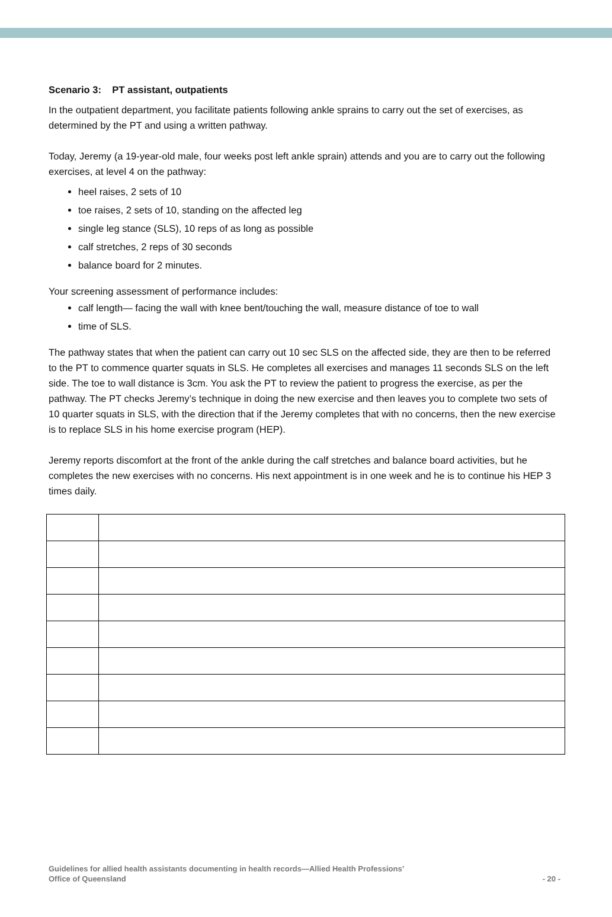Scenario 3: PT assistant, outpatients
In the outpatient department, you facilitate patients following ankle sprains to carry out the set of exercises, as determined by the PT and using a written pathway.
Today, Jeremy (a 19-year-old male, four weeks post left ankle sprain) attends and you are to carry out the following exercises, at level 4 on the pathway:
heel raises, 2 sets of 10
toe raises, 2 sets of 10, standing on the affected leg
single leg stance (SLS), 10 reps of as long as possible
calf stretches, 2 reps of 30 seconds
balance board for 2 minutes.
Your screening assessment of performance includes:
calf length— facing the wall with knee bent/touching the wall, measure distance of toe to wall
time of SLS.
The pathway states that when the patient can carry out 10 sec SLS on the affected side, they are then to be referred to the PT to commence quarter squats in SLS. He completes all exercises and manages 11 seconds SLS on the left side. The toe to wall distance is 3cm. You ask the PT to review the patient to progress the exercise, as per the pathway. The PT checks Jeremy’s technique in doing the new exercise and then leaves you to complete two sets of 10 quarter squats in SLS, with the direction that if the Jeremy completes that with no concerns, then the new exercise is to replace SLS in his home exercise program (HEP).
Jeremy reports discomfort at the front of the ankle during the calf stretches and balance board activities, but he completes the new exercises with no concerns. His next appointment is in one week and he is to continue his HEP 3 times daily.
Guidelines for allied health assistants documenting in health records—Allied Health Professions’
Office of Queensland
- 20 -